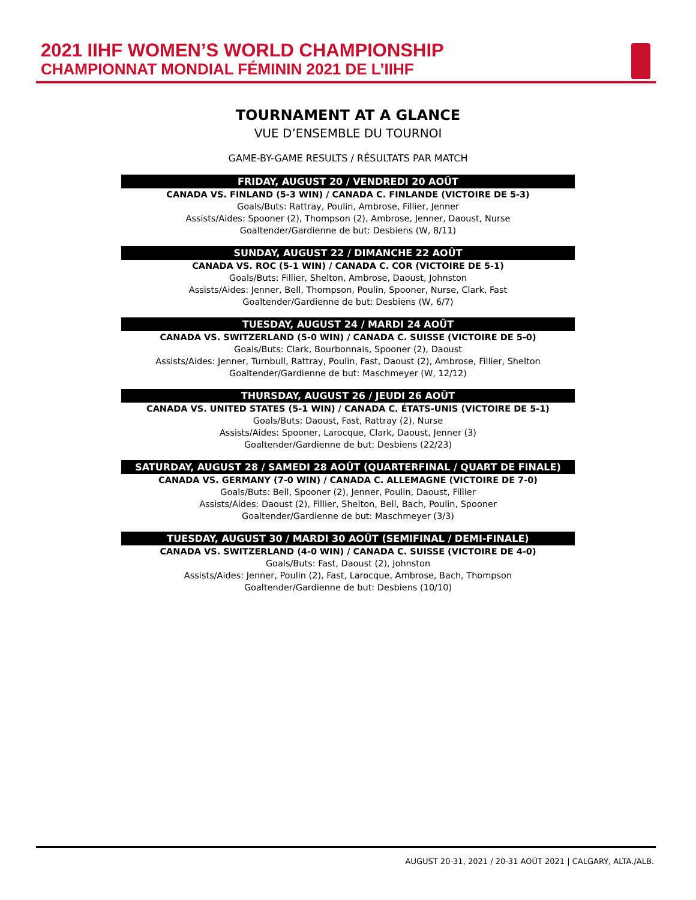2021 IIHF WOMEN’S WORLD CHAMPIONSHIP
CHAMPIONNAT MONDIAL FÉMININ 2021 DE L’IIHF
TOURNAMENT AT A GLANCE
VUE D’ENSEMBLE DU TOURNOI
GAME-BY-GAME RESULTS / RÉSULTATS PAR MATCH
FRIDAY, AUGUST 20 / VENDREDI 20 AOÛT
CANADA VS. FINLAND (5-3 WIN) / CANADA C. FINLANDE (VICTOIRE DE 5-3)
Goals/Buts: Rattray, Poulin, Ambrose, Fillier, Jenner
Assists/Aides: Spooner (2), Thompson (2), Ambrose, Jenner, Daoust, Nurse
Goaltender/Gardienne de but: Desbiens (W, 8/11)
SUNDAY, AUGUST 22 / DIMANCHE 22 AOÛT
CANADA VS. ROC (5-1 WIN) / CANADA C. COR (VICTOIRE DE 5-1)
Goals/Buts: Fillier, Shelton, Ambrose, Daoust, Johnston
Assists/Aides: Jenner, Bell, Thompson, Poulin, Spooner, Nurse, Clark, Fast
Goaltender/Gardienne de but: Desbiens (W, 6/7)
TUESDAY, AUGUST 24 / MARDI 24 AOÛT
CANADA VS. SWITZERLAND (5-0 WIN) / CANADA C. SUISSE (VICTOIRE DE 5-0)
Goals/Buts: Clark, Bourbonnais, Spooner (2), Daoust
Assists/Aides: Jenner, Turnbull, Rattray, Poulin, Fast, Daoust (2), Ambrose, Fillier, Shelton
Goaltender/Gardienne de but: Maschmeyer (W, 12/12)
THURSDAY, AUGUST 26 / JEUDI 26 AOÛT
CANADA VS. UNITED STATES (5-1 WIN) / CANADA C. ÉTATS-UNIS (VICTOIRE DE 5-1)
Goals/Buts: Daoust, Fast, Rattray (2), Nurse
Assists/Aides: Spooner, Larocque, Clark, Daoust, Jenner (3)
Goaltender/Gardienne de but: Desbiens (22/23)
SATURDAY, AUGUST 28 / SAMEDI 28 AOÛT (QUARTERFINAL / QUART DE FINALE)
CANADA VS. GERMANY (7-0 WIN) / CANADA C. ALLEMAGNE (VICTOIRE DE 7-0)
Goals/Buts: Bell, Spooner (2), Jenner, Poulin, Daoust, Fillier
Assists/Aides: Daoust (2), Fillier, Shelton, Bell, Bach, Poulin, Spooner
Goaltender/Gardienne de but: Maschmeyer (3/3)
TUESDAY, AUGUST 30 / MARDI 30 AOÛT (SEMIFINAL / DEMI-FINALE)
CANADA VS. SWITZERLAND (4-0 WIN) / CANADA C. SUISSE (VICTOIRE DE 4-0)
Goals/Buts: Fast, Daoust (2), Johnston
Assists/Aides: Jenner, Poulin (2), Fast, Larocque, Ambrose, Bach, Thompson
Goaltender/Gardienne de but: Desbiens (10/10)
AUGUST 20-31, 2021 / 20-31 AOÛT 2021 | CALGARY, ALTA./ALB.